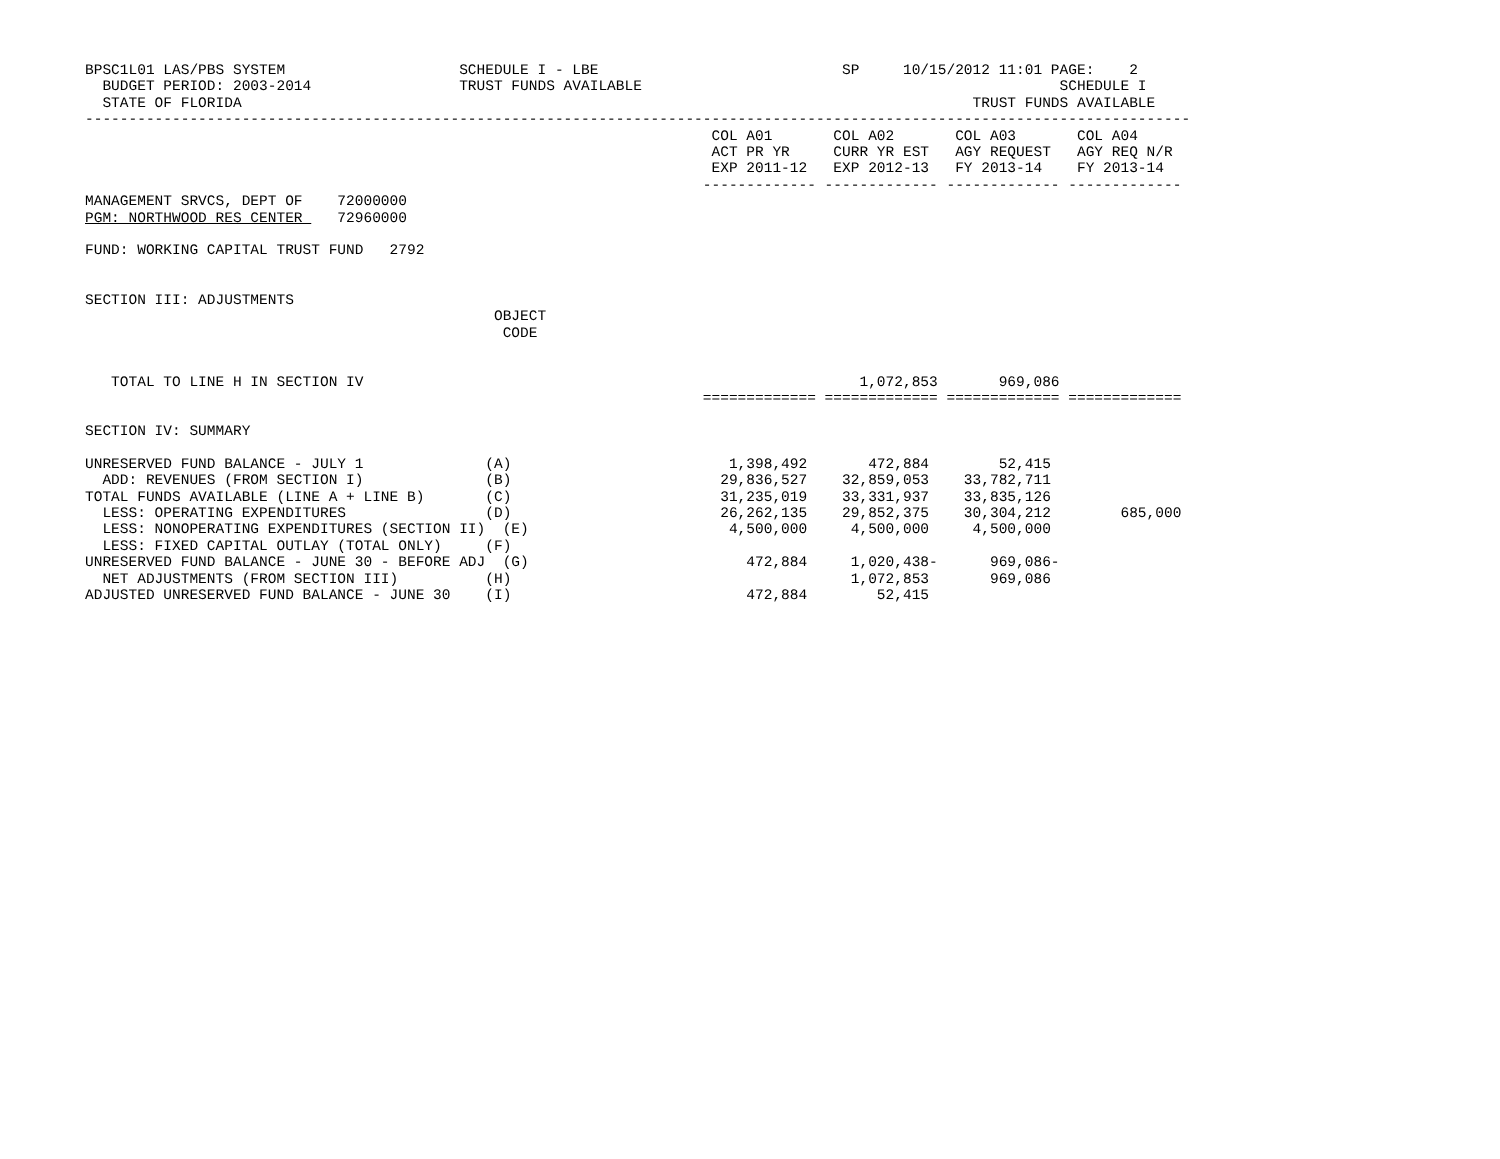BPSC1L01 LAS/PBS SYSTEM                    SCHEDULE I - LBE                            SP     10/15/2012 11:01 PAGE:    2
  BUDGET PERIOD: 2003-2014                 TRUST FUNDS AVAILABLE                                                SCHEDULE I
  STATE OF FLORIDA                                                                                    TRUST FUNDS AVAILABLE
-------------------------------------------------------------------------------------------------------------------------------
                                                                        COL A01       COL A02       COL A03       COL A04
                                                                        ACT PR YR     CURR YR EST   AGY REQUEST   AGY REQ N/R
                                                                        EXP 2011-12   EXP 2012-13   FY 2013-14    FY 2013-14
                                                                       ------------- ------------- ------------- -------------
MANAGEMENT SRVCS, DEPT OF    72000000
PGM: NORTHWOOD RES CENTER    72960000

FUND: WORKING CAPITAL TRUST FUND   2792


SECTION III: ADJUSTMENTS
                                               OBJECT
                                                CODE


   TOTAL TO LINE H IN SECTION IV                                                         1,072,853       969,086
                                                                       ============= ============= ============= =============

SECTION IV: SUMMARY

UNRESERVED FUND BALANCE - JULY 1              (A)                         1,398,492       472,884        52,415
  ADD: REVENUES (FROM SECTION I)              (B)                        29,836,527    32,859,053    33,782,711
TOTAL FUNDS AVAILABLE (LINE A + LINE B)       (C)                        31,235,019    33,331,937    33,835,126
  LESS: OPERATING EXPENDITURES                (D)                        26,262,135    29,852,375    30,304,212        685,000
  LESS: NONOPERATING EXPENDITURES (SECTION II)  (E)                       4,500,000     4,500,000     4,500,000
  LESS: FIXED CAPITAL OUTLAY (TOTAL ONLY)     (F)
UNRESERVED FUND BALANCE - JUNE 30 - BEFORE ADJ  (G)                         472,884     1,020,438-      969,086-
  NET ADJUSTMENTS (FROM SECTION III)          (H)                                       1,072,853       969,086
ADJUSTED UNRESERVED FUND BALANCE - JUNE 30    (I)                           472,884        52,415